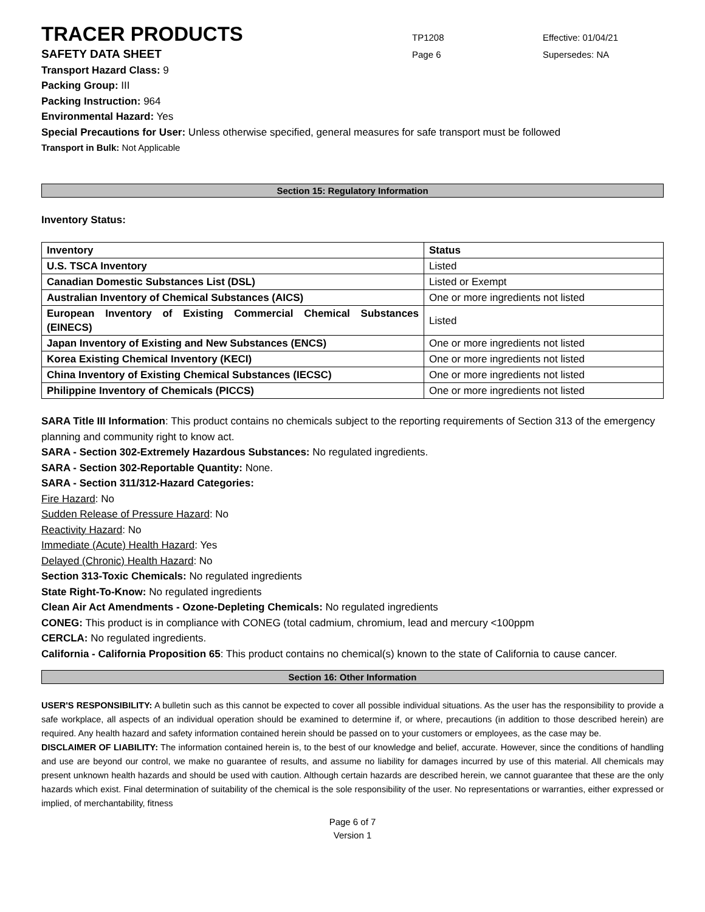TRACER PRODUCTS
TP1208 Effective: 01/04/21
SAFETY DATA SHEET
Page 6 Supersedes: NA
Transport Hazard Class: 9
Packing Group: III
Packing Instruction: 964
Environmental Hazard: Yes
Special Precautions for User: Unless otherwise specified, general measures for safe transport must be followed
Transport in Bulk: Not Applicable
Section 15: Regulatory Information
Inventory Status:
| Inventory | Status |
| --- | --- |
| U.S. TSCA Inventory | Listed |
| Canadian Domestic Substances List (DSL) | Listed or Exempt |
| Australian Inventory of Chemical Substances (AICS) | One or more ingredients not listed |
| European Inventory of Existing Commercial Chemical Substances (EINECS) | Listed |
| Japan Inventory of Existing and New Substances (ENCS) | One or more ingredients not listed |
| Korea Existing Chemical Inventory (KECI) | One or more ingredients not listed |
| China Inventory of Existing Chemical Substances (IECSC) | One or more ingredients not listed |
| Philippine Inventory of Chemicals (PICCS) | One or more ingredients not listed |
SARA Title III Information: This product contains no chemicals subject to the reporting requirements of Section 313 of the emergency planning and community right to know act.
SARA - Section 302-Extremely Hazardous Substances: No regulated ingredients.
SARA - Section 302-Reportable Quantity: None.
SARA - Section 311/312-Hazard Categories:
Fire Hazard: No
Sudden Release of Pressure Hazard: No
Reactivity Hazard: No
Immediate (Acute) Health Hazard: Yes
Delayed (Chronic) Health Hazard: No
Section 313-Toxic Chemicals: No regulated ingredients
State Right-To-Know: No regulated ingredients
Clean Air Act Amendments - Ozone-Depleting Chemicals: No regulated ingredients
CONEG: This product is in compliance with CONEG (total cadmium, chromium, lead and mercury <100ppm
CERCLA: No regulated ingredients.
California - California Proposition 65: This product contains no chemical(s) known to the state of California to cause cancer.
Section 16: Other Information
USER'S RESPONSIBILITY: A bulletin such as this cannot be expected to cover all possible individual situations. As the user has the responsibility to provide a safe workplace, all aspects of an individual operation should be examined to determine if, or where, precautions (in addition to those described herein) are required. Any health hazard and safety information contained herein should be passed on to your customers or employees, as the case may be.
DISCLAIMER OF LIABILITY: The information contained herein is, to the best of our knowledge and belief, accurate. However, since the conditions of handling and use are beyond our control, we make no guarantee of results, and assume no liability for damages incurred by use of this material. All chemicals may present unknown health hazards and should be used with caution. Although certain hazards are described herein, we cannot guarantee that these are the only hazards which exist. Final determination of suitability of the chemical is the sole responsibility of the user. No representations or warranties, either expressed or implied, of merchantability, fitness
Page 6 of 7
Version 1